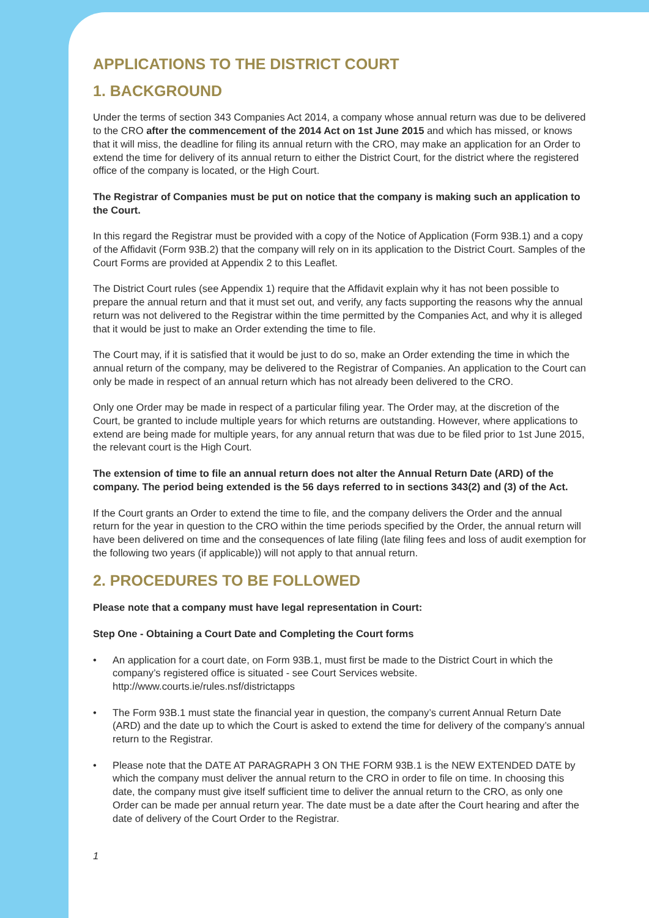APPLICATIONS TO THE DISTRICT COURT
1. BACKGROUND
Under the terms of section 343 Companies Act 2014, a company whose annual return was due to be delivered to the CRO after the commencement of the 2014 Act on 1st June 2015 and which has missed, or knows that it will miss, the deadline for filing its annual return with the CRO, may make an application for an Order to extend the time for delivery of its annual return to either the District Court, for the district where the registered office of the company is located, or the High Court.
The Registrar of Companies must be put on notice that the company is making such an application to the Court.
In this regard the Registrar must be provided with a copy of the Notice of Application (Form 93B.1) and a copy of the Affidavit (Form 93B.2) that the company will rely on in its application to the District Court. Samples of the Court Forms are provided at Appendix 2 to this Leaflet.
The District Court rules (see Appendix 1) require that the Affidavit explain why it has not been possible to prepare the annual return and that it must set out, and verify, any facts supporting the reasons why the annual return was not delivered to the Registrar within the time permitted by the Companies Act, and why it is alleged that it would be just to make an Order extending the time to file.
The Court may, if it is satisfied that it would be just to do so, make an Order extending the time in which the annual return of the company, may be delivered to the Registrar of Companies. An application to the Court can only be made in respect of an annual return which has not already been delivered to the CRO.
Only one Order may be made in respect of a particular filing year. The Order may, at the discretion of the Court, be granted to include multiple years for which returns are outstanding. However, where applications to extend are being made for multiple years, for any annual return that was due to be filed prior to 1st June 2015, the relevant court is the High Court.
The extension of time to file an annual return does not alter the Annual Return Date (ARD) of the company. The period being extended is the 56 days referred to in sections 343(2) and (3) of the Act.
If the Court grants an Order to extend the time to file, and the company delivers the Order and the annual return for the year in question to the CRO within the time periods specified by the Order, the annual return will have been delivered on time and the consequences of late filing (late filing fees and loss of audit exemption for the following two years (if applicable)) will not apply to that annual return.
2. PROCEDURES TO BE FOLLOWED
Please note that a company must have legal representation in Court:
Step One - Obtaining a Court Date and Completing the Court forms
• An application for a court date, on Form 93B.1, must first be made to the District Court in which the company’s registered office is situated - see Court Services website.
http://www.courts.ie/rules.nsf/districtapps
• The Form 93B.1 must state the financial year in question, the company’s current Annual Return Date (ARD) and the date up to which the Court is asked to extend the time for delivery of the company’s annual return to the Registrar.
• Please note that the DATE AT PARAGRAPH 3 ON THE FORM 93B.1 is the NEW EXTENDED DATE by which the company must deliver the annual return to the CRO in order to file on time. In choosing this date, the company must give itself sufficient time to deliver the annual return to the CRO, as only one Order can be made per annual return year. The date must be a date after the Court hearing and after the date of delivery of the Court Order to the Registrar.
1